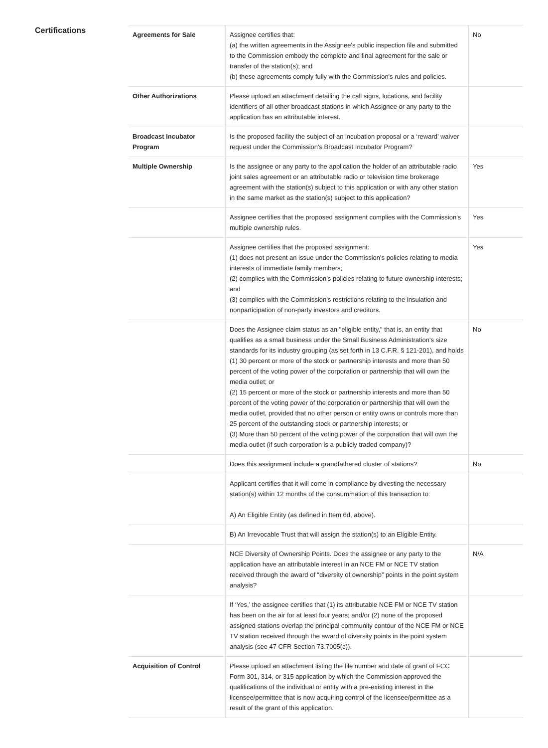Certifications
| Agreements for Sale | Assignee certifies that: (a) the written agreements in the Assignee's public inspection file and submitted to the Commission embody the complete and final agreement for the sale or transfer of the station(s); and (b) these agreements comply fully with the Commission's rules and policies. | No |
| Other Authorizations | Please upload an attachment detailing the call signs, locations, and facility identifiers of all other broadcast stations in which Assignee or any party to the application has an attributable interest. | |
| Broadcast Incubator Program | Is the proposed facility the subject of an incubation proposal or a ‘reward’ waiver request under the Commission's Broadcast Incubator Program? | |
| Multiple Ownership | Is the assignee or any party to the application the holder of an attributable radio joint sales agreement or an attributable radio or television time brokerage agreement with the station(s) subject to this application or with any other station in the same market as the station(s) subject to this application? | Yes |
| | Assignee certifies that the proposed assignment complies with the Commission's multiple ownership rules. | Yes |
| | Assignee certifies that the proposed assignment: (1) does not present an issue under the Commission's policies relating to media interests of immediate family members; (2) complies with the Commission's policies relating to future ownership interests; and (3) complies with the Commission's restrictions relating to the insulation and nonparticipation of non-party investors and creditors. | Yes |
| | Does the Assignee claim status as an "eligible entity," that is, an entity that qualifies as a small business under the Small Business Administration's size standards for its industry grouping (as set forth in 13 C.F.R. § 121-201), and holds (1) 30 percent or more of the stock or partnership interests and more than 50 percent of the voting power of the corporation or partnership that will own the media outlet; or (2) 15 percent or more of the stock or partnership interests and more than 50 percent of the voting power of the corporation or partnership that will own the media outlet, provided that no other person or entity owns or controls more than 25 percent of the outstanding stock or partnership interests; or (3) More than 50 percent of the voting power of the corporation that will own the media outlet (if such corporation is a publicly traded company)? | No |
| | Does this assignment include a grandfathered cluster of stations? | No |
| | Applicant certifies that it will come in compliance by divesting the necessary station(s) within 12 months of the consummation of this transaction to: A) An Eligible Entity (as defined in Item 6d, above). | |
| | B) An Irrevocable Trust that will assign the station(s) to an Eligible Entity. | |
| | NCE Diversity of Ownership Points. Does the assignee or any party to the application have an attributable interest in an NCE FM or NCE TV station received through the award of “diversity of ownership” points in the point system analysis? | N/A |
| | If ‘Yes,’ the assignee certifies that (1) its attributable NCE FM or NCE TV station has been on the air for at least four years; and/or (2) none of the proposed assigned stations overlap the principal community contour of the NCE FM or NCE TV station received through the award of diversity points in the point system analysis (see 47 CFR Section 73.7005(c)). | |
| Acquisition of Control | Please upload an attachment listing the file number and date of grant of FCC Form 301, 314, or 315 application by which the Commission approved the qualifications of the individual or entity with a pre-existing interest in the licensee/permittee that is now acquiring control of the licensee/permittee as a result of the grant of this application. | |